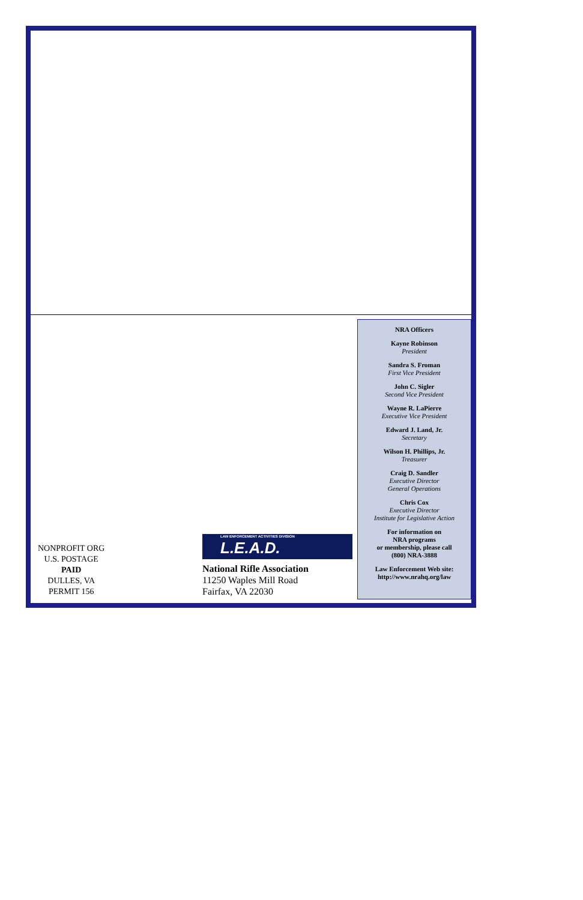NONPROFIT ORG
U.S. POSTAGE
PAID
DULLES, VA
PERMIT 156
LAW ENFORCEMENT ACTIVITIES DIVISION
L.E.A.D.
National Rifle Association
11250 Waples Mill Road
Fairfax, VA 22030
NRA Officers
Kayne Robinson
President
Sandra S. Froman
First Vice President
John C. Sigler
Second Vice President
Wayne R. LaPierre
Executive Vice President
Edward J. Land, Jr.
Secretary
Wilson H. Phillips, Jr.
Treasurer
Craig D. Sandler
Executive Director
General Operations
Chris Cox
Executive Director
Institute for Legislative Action
For information on
NRA programs
or membership, please call
(800) NRA-3888
Law Enforcement Web site:
http://www.nrahq.org/law